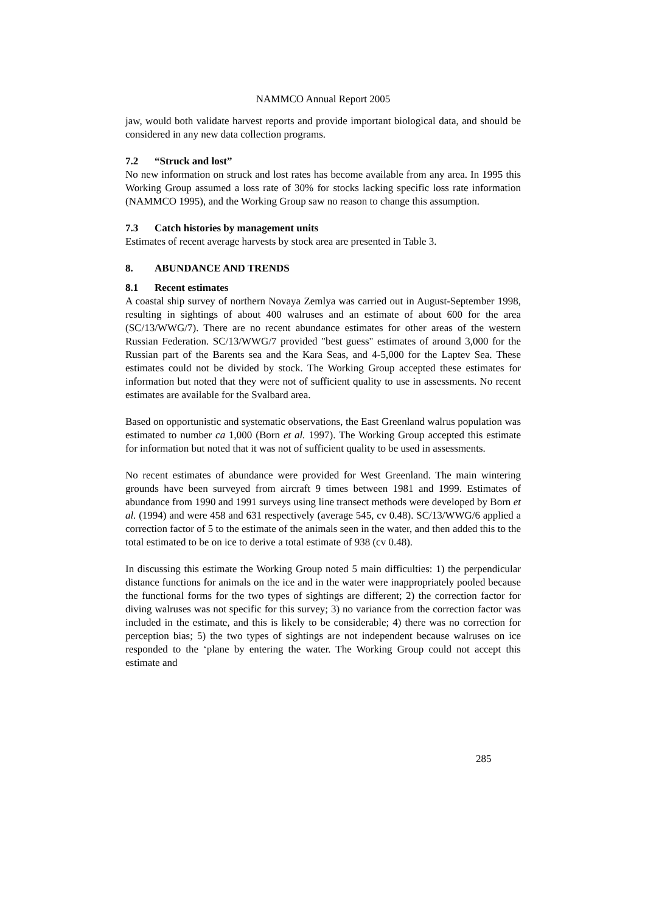NAMMCO Annual Report 2005
jaw, would both validate harvest reports and provide important biological data, and should be considered in any new data collection programs.
7.2 “Struck and lost”
No new information on struck and lost rates has become available from any area. In 1995 this Working Group assumed a loss rate of 30% for stocks lacking specific loss rate information (NAMMCO 1995), and the Working Group saw no reason to change this assumption.
7.3 Catch histories by management units
Estimates of recent average harvests by stock area are presented in Table 3.
8. ABUNDANCE AND TRENDS
8.1 Recent estimates
A coastal ship survey of northern Novaya Zemlya was carried out in August-September 1998, resulting in sightings of about 400 walruses and an estimate of about 600 for the area (SC/13/WWG/7). There are no recent abundance estimates for other areas of the western Russian Federation. SC/13/WWG/7 provided "best guess" estimates of around 3,000 for the Russian part of the Barents sea and the Kara Seas, and 4-5,000 for the Laptev Sea. These estimates could not be divided by stock. The Working Group accepted these estimates for information but noted that they were not of sufficient quality to use in assessments. No recent estimates are available for the Svalbard area.
Based on opportunistic and systematic observations, the East Greenland walrus population was estimated to number ca 1,000 (Born et al. 1997). The Working Group accepted this estimate for information but noted that it was not of sufficient quality to be used in assessments.
No recent estimates of abundance were provided for West Greenland. The main wintering grounds have been surveyed from aircraft 9 times between 1981 and 1999. Estimates of abundance from 1990 and 1991 surveys using line transect methods were developed by Born et al. (1994) and were 458 and 631 respectively (average 545, cv 0.48). SC/13/WWG/6 applied a correction factor of 5 to the estimate of the animals seen in the water, and then added this to the total estimated to be on ice to derive a total estimate of 938 (cv 0.48).
In discussing this estimate the Working Group noted 5 main difficulties: 1) the perpendicular distance functions for animals on the ice and in the water were inappropriately pooled because the functional forms for the two types of sightings are different; 2) the correction factor for diving walruses was not specific for this survey; 3) no variance from the correction factor was included in the estimate, and this is likely to be considerable; 4) there was no correction for perception bias; 5) the two types of sightings are not independent because walruses on ice responded to the ‘plane by entering the water. The Working Group could not accept this estimate and
285